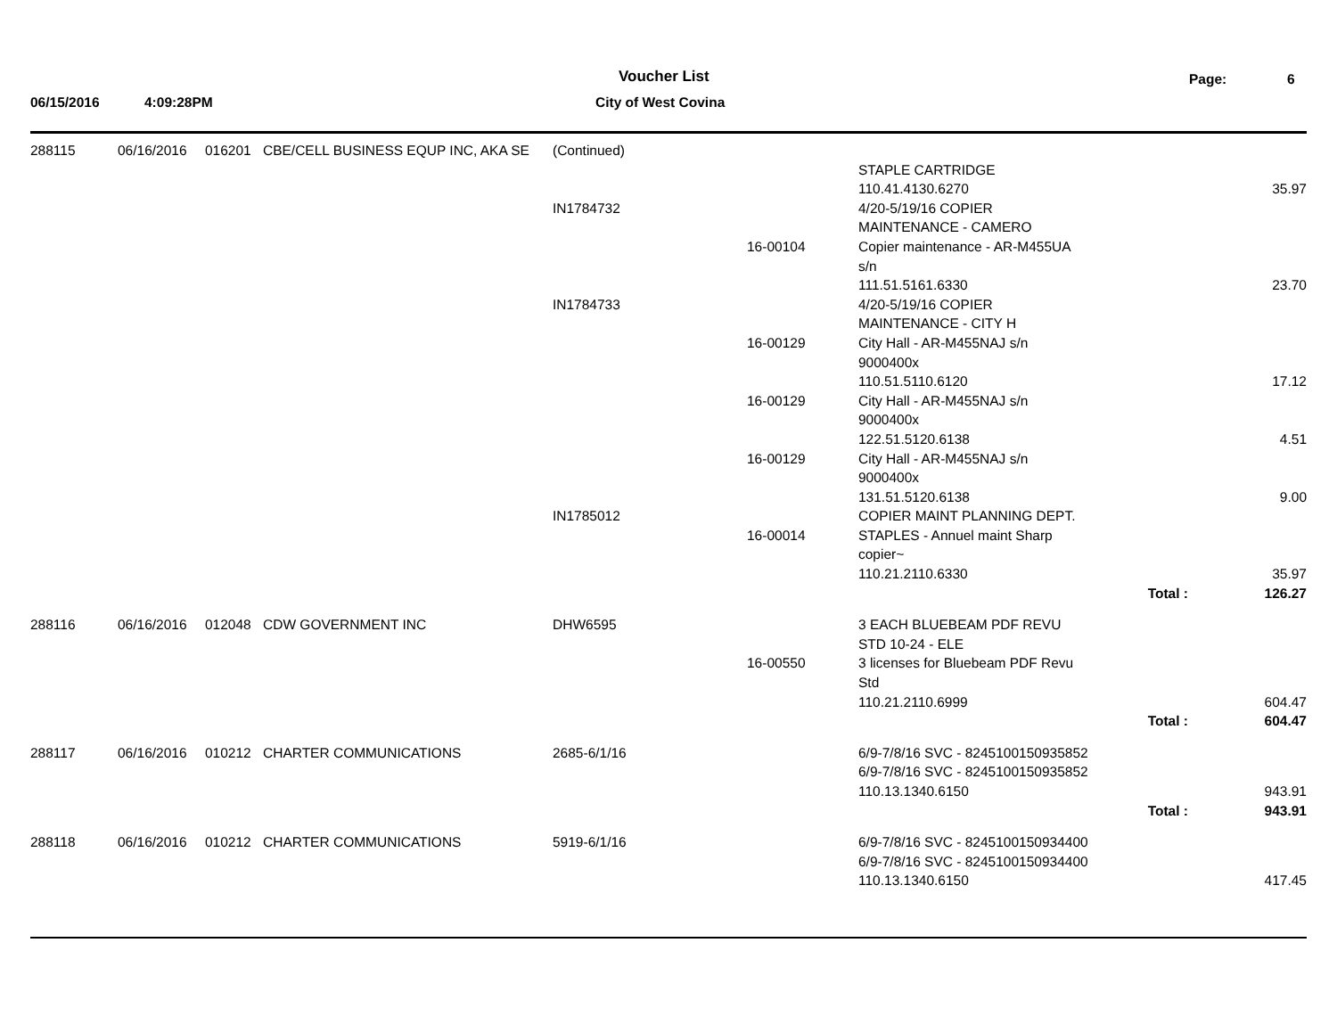Voucher List Page: 6
06/15/2016 4:09:28PM City of West Covina
| 288115 | 06/16/2016 | 016201 | CBE/CELL BUSINESS EQUP INC, AKA SE | (Continued) | | | | |
| | | | | | | STAPLE CARTRIDGE | | |
| | | | | | | 110.41.4130.6270 | | 35.97 |
| | | | | IN1784732 | | 4/20-5/19/16 COPIER | | |
| | | | | | | MAINTENANCE - CAMERO | | |
| | | | | | 16-00104 | Copier maintenance - AR-M455UA | | |
| | | | | | | s/n | | |
| | | | | | | 111.51.5161.6330 | | 23.70 |
| | | | | IN1784733 | | 4/20-5/19/16 COPIER | | |
| | | | | | | MAINTENANCE - CITY H | | |
| | | | | | 16-00129 | City Hall - AR-M455NAJ s/n | | |
| | | | | | | 9000400x | | |
| | | | | | | 110.51.5110.6120 | | 17.12 |
| | | | | | 16-00129 | City Hall - AR-M455NAJ s/n | | |
| | | | | | | 9000400x | | |
| | | | | | | 122.51.5120.6138 | | 4.51 |
| | | | | | 16-00129 | City Hall - AR-M455NAJ s/n | | |
| | | | | | | 9000400x | | |
| | | | | | | 131.51.5120.6138 | | 9.00 |
| | | | | IN1785012 | | COPIER MAINT PLANNING DEPT. | | |
| | | | | | 16-00014 | STAPLES - Annuel maint Sharp | | |
| | | | | | | copier~ | | |
| | | | | | | 110.21.2110.6330 | | 35.97 |
| | | | | | | | Total : | 126.27 |
| 288116 | 06/16/2016 | 012048 | CDW GOVERNMENT INC | DHW6595 | | 3 EACH BLUEBEAM PDF REVU | | |
| | | | | | | STD 10-24 - ELE | | |
| | | | | | 16-00550 | 3 licenses for Bluebeam PDF Revu | | |
| | | | | | | Std | | |
| | | | | | | 110.21.2110.6999 | | 604.47 |
| | | | | | | | Total : | 604.47 |
| 288117 | 06/16/2016 | 010212 | CHARTER COMMUNICATIONS | 2685-6/1/16 | | 6/9-7/8/16 SVC - 8245100150935852 | | |
| | | | | | | 6/9-7/8/16 SVC - 8245100150935852 | | |
| | | | | | | 110.13.1340.6150 | | 943.91 |
| | | | | | | | Total : | 943.91 |
| 288118 | 06/16/2016 | 010212 | CHARTER COMMUNICATIONS | 5919-6/1/16 | | 6/9-7/8/16 SVC - 8245100150934400 | | |
| | | | | | | 6/9-7/8/16 SVC - 8245100150934400 | | |
| | | | | | | 110.13.1340.6150 | | 417.45 |